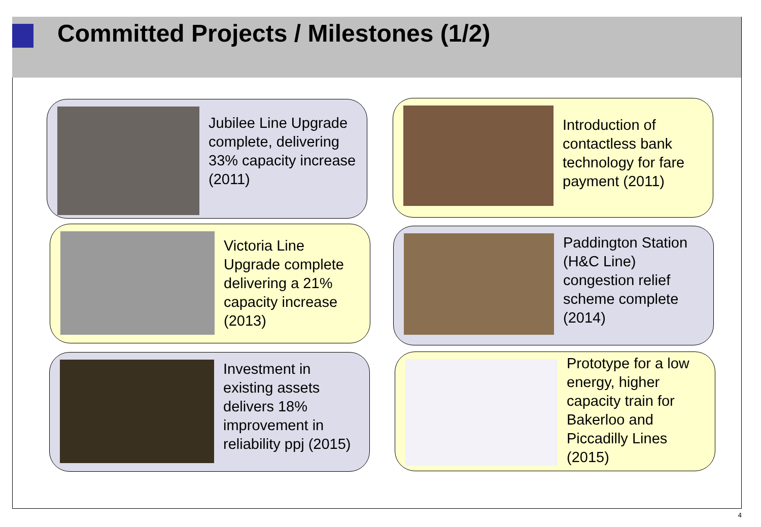Committed Projects / Milestones (1/2)
Jubilee Line Upgrade complete, delivering 33% capacity increase (2011)
Introduction of contactless bank technology for fare payment (2011)
Victoria Line Upgrade complete delivering a 21% capacity increase (2013)
Paddington Station (H&C Line) congestion relief scheme complete (2014)
Investment in existing assets delivers 18% improvement in reliability ppj (2015)
Prototype for a low energy, higher capacity train for Bakerloo and Piccadilly Lines (2015)
4